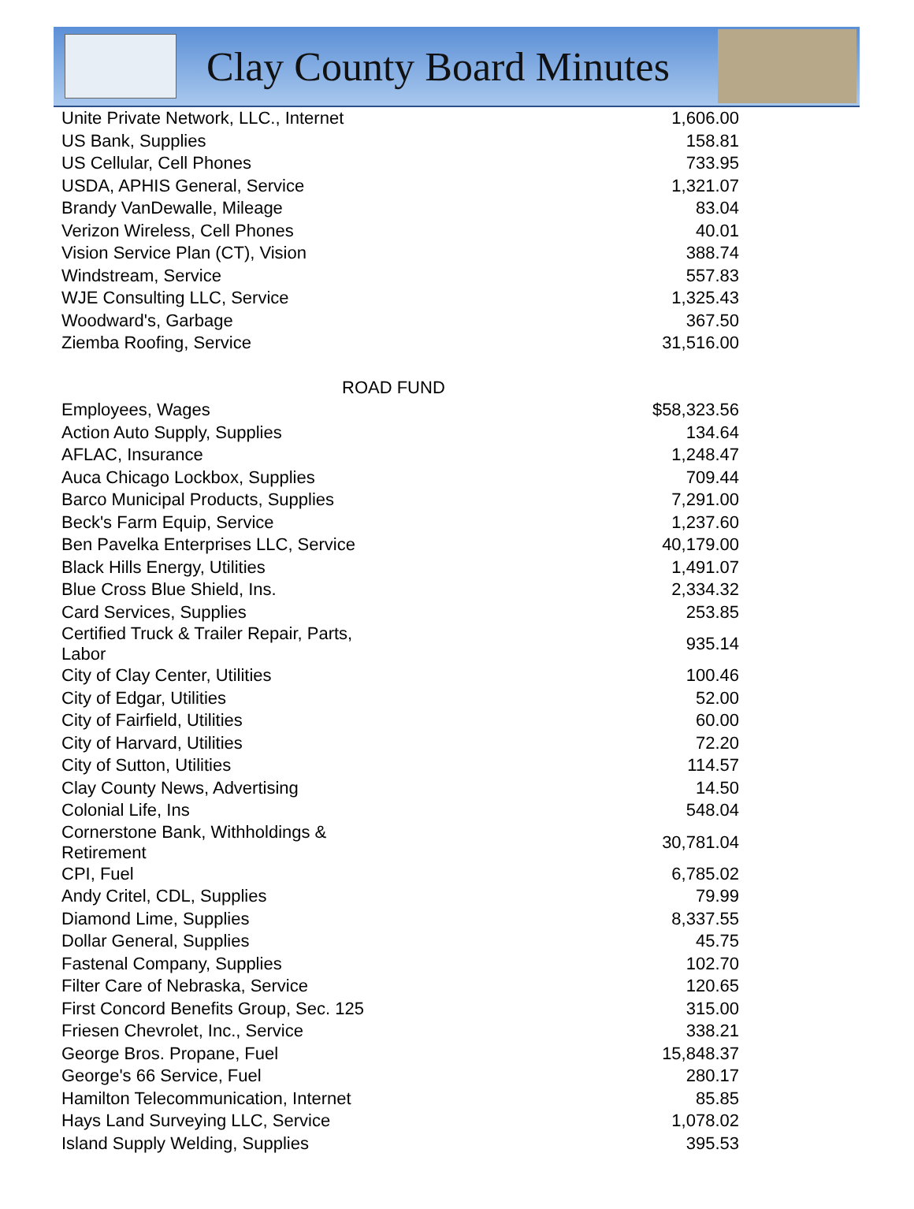Clay County Board Minutes
| Unite Private Network, LLC., Internet | 1,606.00 |
| US Bank, Supplies | 158.81 |
| US Cellular, Cell Phones | 733.95 |
| USDA, APHIS General, Service | 1,321.07 |
| Brandy VanDewalle, Mileage | 83.04 |
| Verizon Wireless, Cell Phones | 40.01 |
| Vision Service Plan (CT), Vision | 388.74 |
| Windstream, Service | 557.83 |
| WJE Consulting LLC, Service | 1,325.43 |
| Woodward's, Garbage | 367.50 |
| Ziemba Roofing, Service | 31,516.00 |
| ROAD FUND | |
| Employees, Wages | $58,323.56 |
| Action Auto Supply, Supplies | 134.64 |
| AFLAC, Insurance | 1,248.47 |
| Auca Chicago Lockbox, Supplies | 709.44 |
| Barco Municipal Products, Supplies | 7,291.00 |
| Beck's Farm Equip, Service | 1,237.60 |
| Ben Pavelka Enterprises LLC, Service | 40,179.00 |
| Black Hills Energy, Utilities | 1,491.07 |
| Blue Cross Blue Shield, Ins. | 2,334.32 |
| Card Services, Supplies | 253.85 |
| Certified Truck & Trailer Repair, Parts, Labor | 935.14 |
| City of Clay Center, Utilities | 100.46 |
| City of Edgar, Utilities | 52.00 |
| City of Fairfield, Utilities | 60.00 |
| City of Harvard, Utilities | 72.20 |
| City of Sutton, Utilities | 114.57 |
| Clay County News, Advertising | 14.50 |
| Colonial Life, Ins | 548.04 |
| Cornerstone Bank, Withholdings & Retirement | 30,781.04 |
| CPI, Fuel | 6,785.02 |
| Andy Critel, CDL, Supplies | 79.99 |
| Diamond Lime, Supplies | 8,337.55 |
| Dollar General, Supplies | 45.75 |
| Fastenal Company, Supplies | 102.70 |
| Filter Care of Nebraska, Service | 120.65 |
| First Concord Benefits Group, Sec. 125 | 315.00 |
| Friesen Chevrolet, Inc., Service | 338.21 |
| George Bros. Propane, Fuel | 15,848.37 |
| George's 66 Service, Fuel | 280.17 |
| Hamilton Telecommunication, Internet | 85.85 |
| Hays Land Surveying LLC, Service | 1,078.02 |
| Island Supply Welding, Supplies | 395.53 |